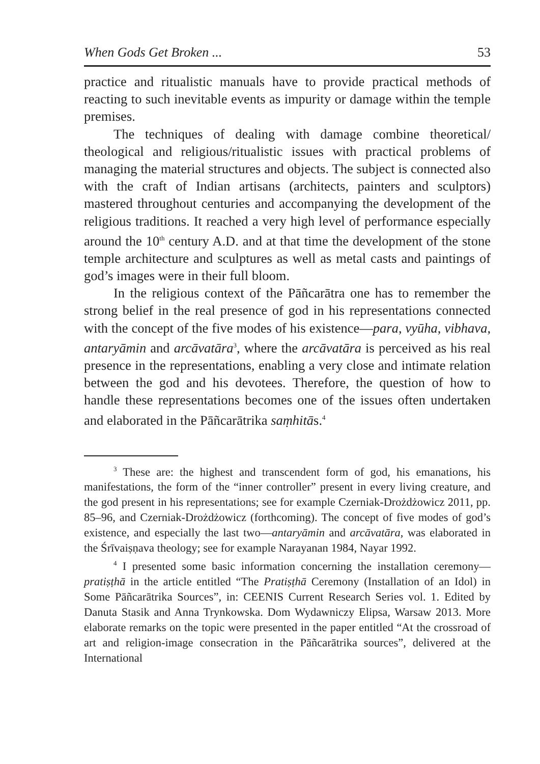When Gods Get Broken ... 53
practice and ritualistic manuals have to provide practical methods of reacting to such inevitable events as impurity or damage within the temple premises.
The techniques of dealing with damage combine theoretical/ theological and religious/ritualistic issues with practical problems of managing the material structures and objects. The subject is connected also with the craft of Indian artisans (architects, painters and sculptors) mastered throughout centuries and accompanying the development of the religious traditions. It reached a very high level of performance especially around the 10<sup>th</sup> century A.D. and at that time the development of the stone temple architecture and sculptures as well as metal casts and paintings of god’s images were in their full bloom.
In the religious context of the Pāñcarātra one has to remember the strong belief in the real presence of god in his representations connected with the concept of the five modes of his existence—para, vyūha, vibhava, antaryāmin and arcāvatāra<sup>3</sup>, where the arcāvatāra is perceived as his real presence in the representations, enabling a very close and intimate relation between the god and his devotees. Therefore, the question of how to handle these representations becomes one of the issues often undertaken and elaborated in the Pāñcarātrika saṃhitās.<sup>4</sup>
<sup>3</sup> These are: the highest and transcendent form of god, his emanations, his manifestations, the form of the “inner controller” present in every living creature, and the god present in his representations; see for example Czerniak-Drożdżowicz 2011, pp. 85–96, and Czerniak-Drożdżowicz (forthcoming). The concept of five modes of god’s existence, and especially the last two—antaryāmin and arcāvatāra, was elaborated in the Śrīvaiṣṇava theology; see for example Narayanan 1984, Nayar 1992.
<sup>4</sup> I presented some basic information concerning the installation ceremony—pratiṣṭhā in the article entitled “The Pratiṣṭhā Ceremony (Installation of an Idol) in Some Pāñcarātrika Sources”, in: CEENIS Current Research Series vol. 1. Edited by Danuta Stasik and Anna Trynkowska. Dom Wydawniczy Elipsa, Warsaw 2013. More elaborate remarks on the topic were presented in the paper entitled “At the crossroad of art and religion-image consecration in the Pāñcarātrika sources”, delivered at the International